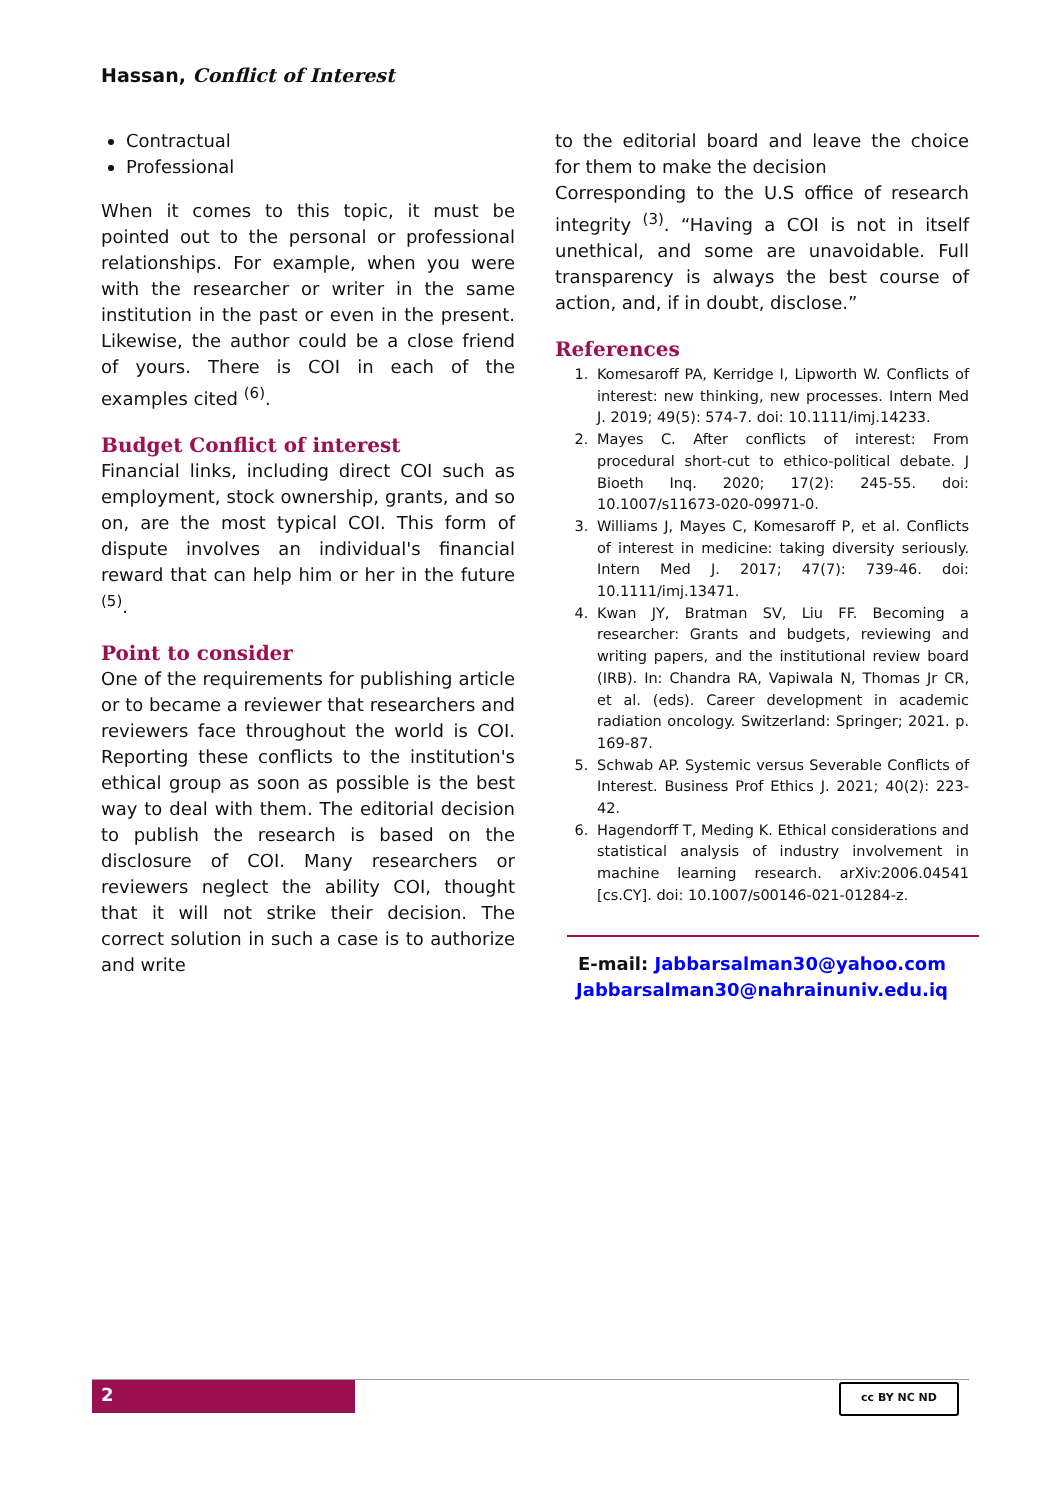Hassan, Conflict of Interest
Contractual
Professional
When it comes to this topic, it must be pointed out to the personal or professional relationships. For example, when you were with the researcher or writer in the same institution in the past or even in the present. Likewise, the author could be a close friend of yours. There is COI in each of the examples cited <sup>(6)</sup>.
Budget Conflict of interest
Financial links, including direct COI such as employment, stock ownership, grants, and so on, are the most typical COI. This form of dispute involves an individual's financial reward that can help him or her in the future <sup>(5)</sup>.
Point to consider
One of the requirements for publishing article or to became a reviewer that researchers and reviewers face throughout the world is COI. Reporting these conflicts to the institution's ethical group as soon as possible is the best way to deal with them. The editorial decision to publish the research is based on the disclosure of COI. Many researchers or reviewers neglect the ability COI, thought that it will not strike their decision. The correct solution in such a case is to authorize and write
to the editorial board and leave the choice for them to make the decision
Corresponding to the U.S office of research integrity <sup>(3)</sup>. “Having a COI is not in itself unethical, and some are unavoidable. Full transparency is always the best course of action, and, if in doubt, disclose.”
References
1. Komesaroff PA, Kerridge I, Lipworth W. Conflicts of interest: new thinking, new processes. Intern Med J. 2019; 49(5): 574-7. doi: 10.1111/imj.14233.
2. Mayes C. After conflicts of interest: From procedural short-cut to ethico-political debate. J Bioeth Inq. 2020; 17(2): 245-55. doi: 10.1007/s11673-020-09971-0.
3. Williams J, Mayes C, Komesaroff P, et al. Conflicts of interest in medicine: taking diversity seriously. Intern Med J. 2017; 47(7): 739-46. doi: 10.1111/imj.13471.
4. Kwan JY, Bratman SV, Liu FF. Becoming a researcher: Grants and budgets, reviewing and writing papers, and the institutional review board (IRB). In: Chandra RA, Vapiwala N, Thomas Jr CR, et al. (eds). Career development in academic radiation oncology. Switzerland: Springer; 2021. p. 169-87.
5. Schwab AP. Systemic versus Severable Conflicts of Interest. Business Prof Ethics J. 2021; 40(2): 223-42.
6. Hagendorff T, Meding K. Ethical considerations and statistical analysis of industry involvement in machine learning research. arXiv:2006.04541 [cs.CY]. doi: 10.1007/s00146-021-01284-z.
E-mail: Jabbarsalman30@yahoo.com
Jabbarsalman30@nahrainuniv.edu.iq
2 cc BY NC ND